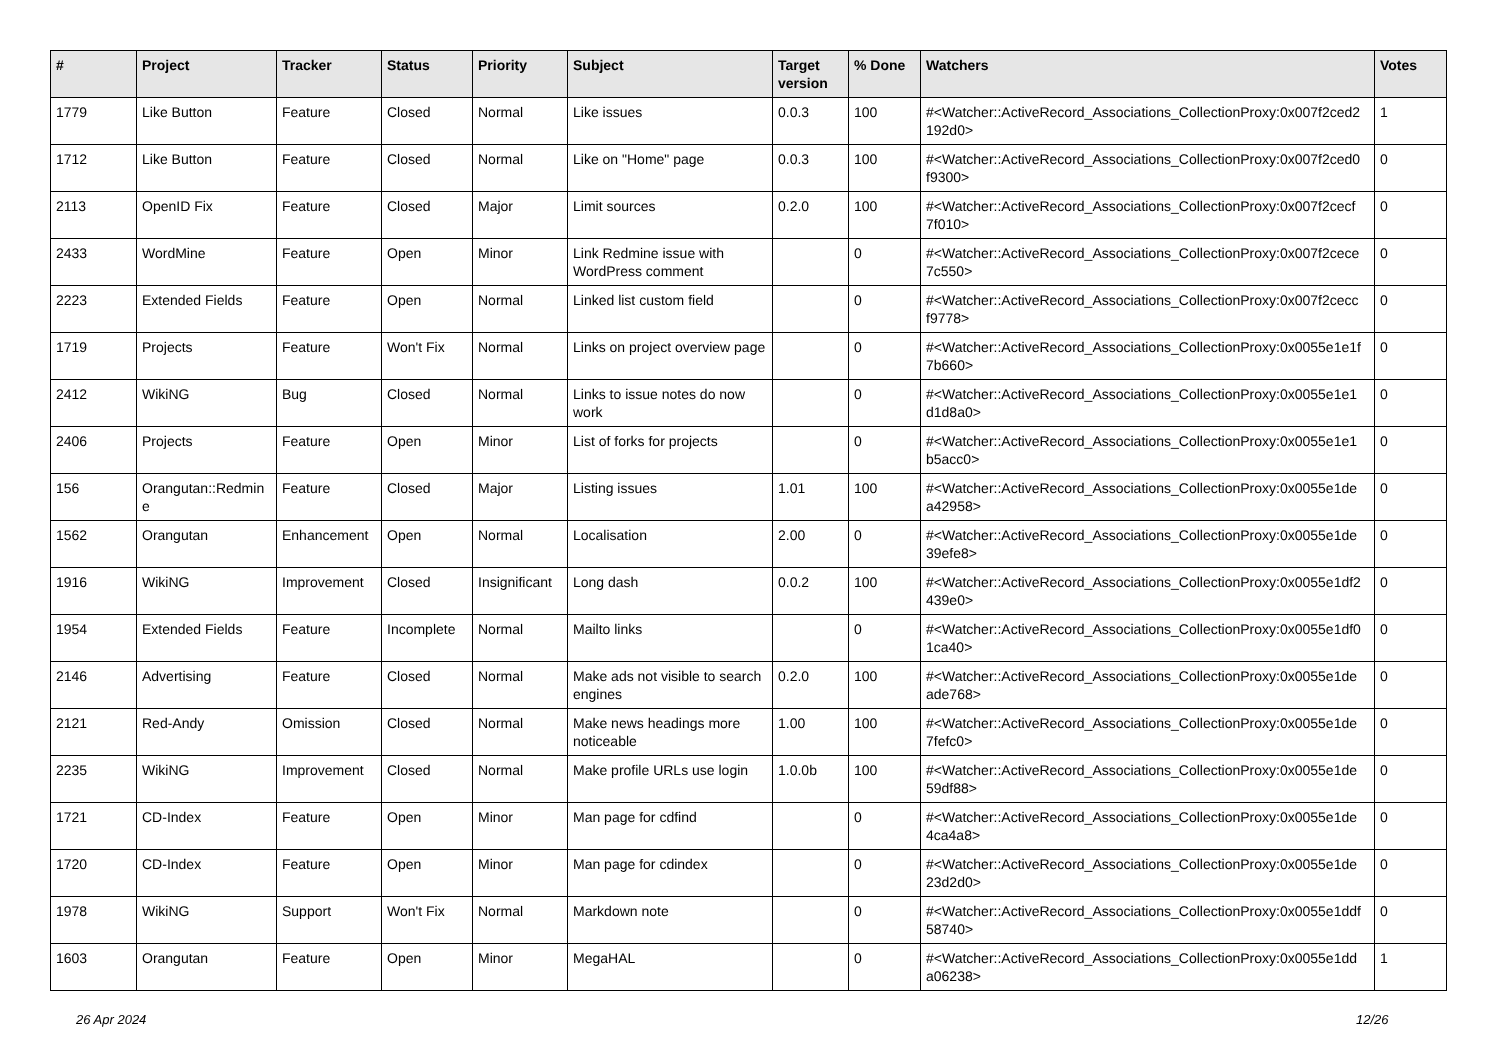| # | Project | Tracker | Status | Priority | Subject | Target version | % Done | Watchers | Votes |
| --- | --- | --- | --- | --- | --- | --- | --- | --- | --- |
| 1779 | Like Button | Feature | Closed | Normal | Like issues | 0.0.3 | 100 | #<Watcher::ActiveRecord_Associations_CollectionProxy:0x007f2ced2 192d0> | 1 |
| 1712 | Like Button | Feature | Closed | Normal | Like on "Home" page | 0.0.3 | 100 | #<Watcher::ActiveRecord_Associations_CollectionProxy:0x007f2ced0 f9300> | 0 |
| 2113 | OpenID Fix | Feature | Closed | Major | Limit sources | 0.2.0 | 100 | #<Watcher::ActiveRecord_Associations_CollectionProxy:0x007f2cecf 7f010> | 0 |
| 2433 | WordMine | Feature | Open | Minor | Link Redmine issue with WordPress comment | | 0 | #<Watcher::ActiveRecord_Associations_CollectionProxy:0x007f2cece 7c550> | 0 |
| 2223 | Extended Fields | Feature | Open | Normal | Linked list custom field | | 0 | #<Watcher::ActiveRecord_Associations_CollectionProxy:0x007f2cecc f9778> | 0 |
| 1719 | Projects | Feature | Won't Fix | Normal | Links on project overview page | | 0 | #<Watcher::ActiveRecord_Associations_CollectionProxy:0x0055e1e1f 7b660> | 0 |
| 2412 | WikiNG | Bug | Closed | Normal | Links to issue notes do now work | | 0 | #<Watcher::ActiveRecord_Associations_CollectionProxy:0x0055e1e1 d1d8a0> | 0 |
| 2406 | Projects | Feature | Open | Minor | List of forks for projects | | 0 | #<Watcher::ActiveRecord_Associations_CollectionProxy:0x0055e1e1 b5acc0> | 0 |
| 156 | Orangutan::Redmin e | Feature | Closed | Major | Listing issues | 1.01 | 100 | #<Watcher::ActiveRecord_Associations_CollectionProxy:0x0055e1de a42958> | 0 |
| 1562 | Orangutan | Enhancement | Open | Normal | Localisation | 2.00 | 0 | #<Watcher::ActiveRecord_Associations_CollectionProxy:0x0055e1de 39efe8> | 0 |
| 1916 | WikiNG | Improvement | Closed | Insignificant | Long dash | 0.0.2 | 100 | #<Watcher::ActiveRecord_Associations_CollectionProxy:0x0055e1df2 439e0> | 0 |
| 1954 | Extended Fields | Feature | Incomplete | Normal | Mailto links | | 0 | #<Watcher::ActiveRecord_Associations_CollectionProxy:0x0055e1df0 1ca40> | 0 |
| 2146 | Advertising | Feature | Closed | Normal | Make ads not visible to search engines | 0.2.0 | 100 | #<Watcher::ActiveRecord_Associations_CollectionProxy:0x0055e1de ade768> | 0 |
| 2121 | Red-Andy | Omission | Closed | Normal | Make news headings more noticeable | 1.00 | 100 | #<Watcher::ActiveRecord_Associations_CollectionProxy:0x0055e1de 7fefc0> | 0 |
| 2235 | WikiNG | Improvement | Closed | Normal | Make profile URLs use login | 1.0.0b | 100 | #<Watcher::ActiveRecord_Associations_CollectionProxy:0x0055e1de 59df88> | 0 |
| 1721 | CD-Index | Feature | Open | Minor | Man page for cdfind | | 0 | #<Watcher::ActiveRecord_Associations_CollectionProxy:0x0055e1de 4ca4a8> | 0 |
| 1720 | CD-Index | Feature | Open | Minor | Man page for cdindex | | 0 | #<Watcher::ActiveRecord_Associations_CollectionProxy:0x0055e1de 23d2d0> | 0 |
| 1978 | WikiNG | Support | Won't Fix | Normal | Markdown note | | 0 | #<Watcher::ActiveRecord_Associations_CollectionProxy:0x0055e1ddf 58740> | 0 |
| 1603 | Orangutan | Feature | Open | Minor | MegaHAL | | 0 | #<Watcher::ActiveRecord_Associations_CollectionProxy:0x0055e1dd a06238> | 1 |
26 Apr 2024 12/26